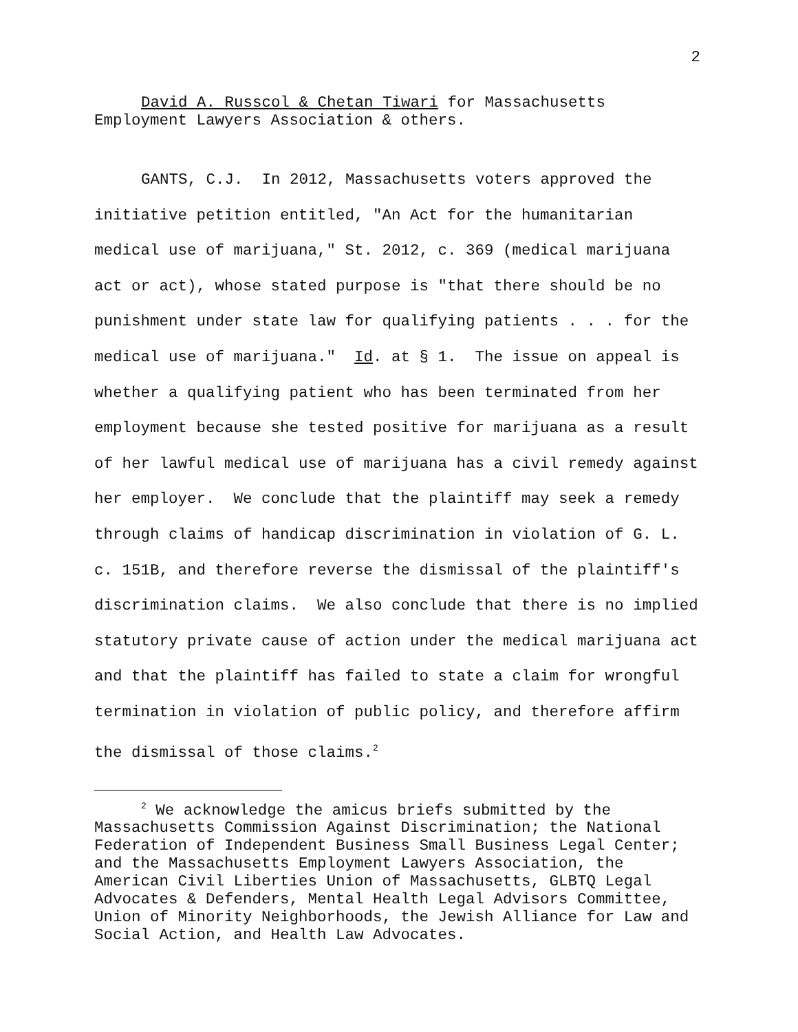2
David A. Russcol & Chetan Tiwari for Massachusetts Employment Lawyers Association & others.
GANTS, C.J. In 2012, Massachusetts voters approved the initiative petition entitled, "An Act for the humanitarian medical use of marijuana," St. 2012, c. 369 (medical marijuana act or act), whose stated purpose is "that there should be no punishment under state law for qualifying patients . . . for the medical use of marijuana." Id. at § 1. The issue on appeal is whether a qualifying patient who has been terminated from her employment because she tested positive for marijuana as a result of her lawful medical use of marijuana has a civil remedy against her employer. We conclude that the plaintiff may seek a remedy through claims of handicap discrimination in violation of G. L. c. 151B, and therefore reverse the dismissal of the plaintiff's discrimination claims. We also conclude that there is no implied statutory private cause of action under the medical marijuana act and that the plaintiff has failed to state a claim for wrongful termination in violation of public policy, and therefore affirm the dismissal of those claims.<sup>2</sup>
<sup>2</sup> We acknowledge the amicus briefs submitted by the Massachusetts Commission Against Discrimination; the National Federation of Independent Business Small Business Legal Center; and the Massachusetts Employment Lawyers Association, the American Civil Liberties Union of Massachusetts, GLBTQ Legal Advocates & Defenders, Mental Health Legal Advisors Committee, Union of Minority Neighborhoods, the Jewish Alliance for Law and Social Action, and Health Law Advocates.